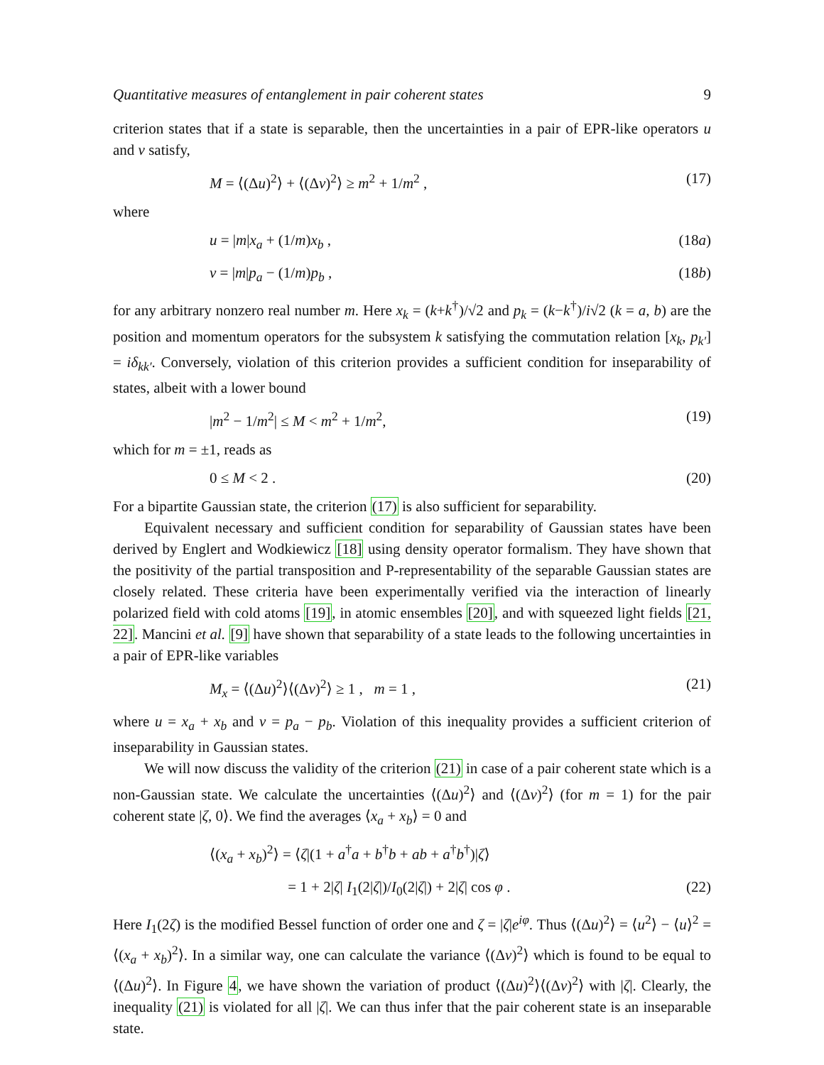Quantitative measures of entanglement in pair coherent states 9
criterion states that if a state is separable, then the uncertainties in a pair of EPR-like operators u and v satisfy,
M = ⟨(Δu)<sup>2</sup>⟩ + ⟨(Δv)<sup>2</sup>⟩ ≥ m<sup>2</sup> + 1/m<sup>2</sup> , (17)
where
u = |m|x<sub>a</sub> + (1/m)x<sub>b</sub> , (18a)
v = |m|p<sub>a</sub> − (1/m)p<sub>b</sub> , (18b)
for any arbitrary nonzero real number m. Here x<sub>k</sub> = (k+k<sup>†</sup>)/√2 and p<sub>k</sub> = (k−k<sup>†</sup>)/i√2 (k = a, b) are the position and momentum operators for the subsystem k satisfying the commutation relation [x<sub>k</sub>, p<sub>k′</sub>] = iδ<sub>kk′</sub>. Conversely, violation of this criterion provides a sufficient condition for inseparability of states, albeit with a lower bound
|m<sup>2</sup> − 1/m<sup>2</sup>| ≤ M < m<sup>2</sup> + 1/m<sup>2</sup>, (19)
which for m = ±1, reads as
0 ≤ M < 2 . (20)
For a bipartite Gaussian state, the criterion (17) is also sufficient for separability.
Equivalent necessary and sufficient condition for separability of Gaussian states have been derived by Englert and Wodkiewicz [18] using density operator formalism. They have shown that the positivity of the partial transposition and P-representability of the separable Gaussian states are closely related. These criteria have been experimentally verified via the interaction of linearly polarized field with cold atoms [19], in atomic ensembles [20], and with squeezed light fields [21, 22]. Mancini et al. [9] have shown that separability of a state leads to the following uncertainties in a pair of EPR-like variables
M<sub>x</sub> = ⟨(Δu)<sup>2</sup>⟩⟨(Δv)<sup>2</sup>⟩ ≥ 1 , m = 1 , (21)
where u = x<sub>a</sub> + x<sub>b</sub> and v = p<sub>a</sub> − p<sub>b</sub>. Violation of this inequality provides a sufficient criterion of inseparability in Gaussian states.
We will now discuss the validity of the criterion (21) in case of a pair coherent state which is a non-Gaussian state. We calculate the uncertainties ⟨(Δu)<sup>2</sup>⟩ and ⟨(Δv)<sup>2</sup>⟩ (for m = 1) for the pair coherent state |ζ, 0⟩. We find the averages ⟨x<sub>a</sub> + x<sub>b</sub>⟩ = 0 and
⟨(x<sub>a</sub> + x<sub>b</sub>)<sup>2</sup>⟩ = ⟨ζ|(1 + a<sup>†</sup>a + b<sup>†</sup>b + ab + a<sup>†</sup>b<sup>†</sup>)|ζ⟩
= 1 + 2|ζ| I<sub>1</sub>(2|ζ|)/I<sub>0</sub>(2|ζ|) + 2|ζ| cos φ . (22)
Here I<sub>1</sub>(2ζ) is the modified Bessel function of order one and ζ = |ζ|e<sup>iφ</sup>. Thus ⟨(Δu)<sup>2</sup>⟩ = ⟨u<sup>2</sup>⟩ − ⟨u⟩<sup>2</sup> = ⟨(x<sub>a</sub> + x<sub>b</sub>)<sup>2</sup>⟩. In a similar way, one can calculate the variance ⟨(Δv)<sup>2</sup>⟩ which is found to be equal to ⟨(Δu)<sup>2</sup>⟩. In Figure 4, we have shown the variation of product ⟨(Δu)<sup>2</sup>⟩⟨(Δv)<sup>2</sup>⟩ with |ζ|. Clearly, the inequality (21) is violated for all |ζ|. We can thus infer that the pair coherent state is an inseparable state.